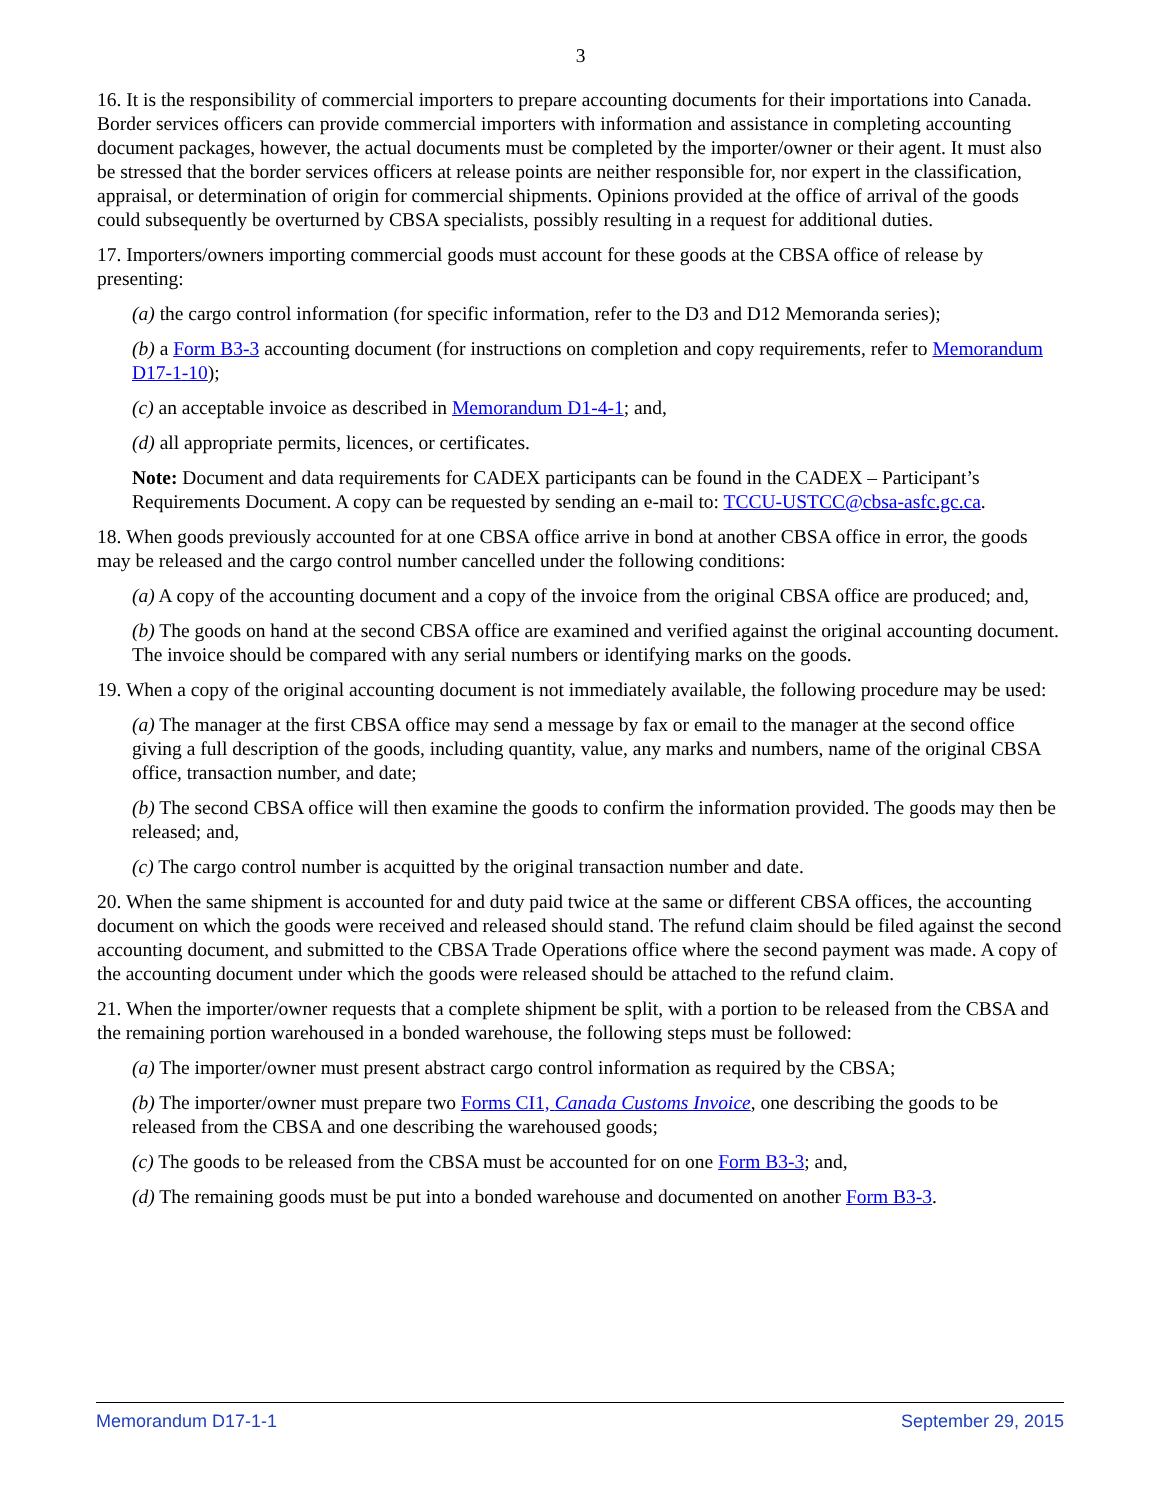3
16. It is the responsibility of commercial importers to prepare accounting documents for their importations into Canada. Border services officers can provide commercial importers with information and assistance in completing accounting document packages, however, the actual documents must be completed by the importer/owner or their agent. It must also be stressed that the border services officers at release points are neither responsible for, nor expert in the classification, appraisal, or determination of origin for commercial shipments. Opinions provided at the office of arrival of the goods could subsequently be overturned by CBSA specialists, possibly resulting in a request for additional duties.
17. Importers/owners importing commercial goods must account for these goods at the CBSA office of release by presenting:
(a) the cargo control information (for specific information, refer to the D3 and D12 Memoranda series);
(b) a Form B3-3 accounting document (for instructions on completion and copy requirements, refer to Memorandum D17-1-10);
(c) an acceptable invoice as described in Memorandum D1-4-1; and,
(d) all appropriate permits, licences, or certificates.
Note: Document and data requirements for CADEX participants can be found in the CADEX – Participant’s Requirements Document. A copy can be requested by sending an e-mail to: TCCU-USTCC@cbsa-asfc.gc.ca.
18. When goods previously accounted for at one CBSA office arrive in bond at another CBSA office in error, the goods may be released and the cargo control number cancelled under the following conditions:
(a) A copy of the accounting document and a copy of the invoice from the original CBSA office are produced; and,
(b) The goods on hand at the second CBSA office are examined and verified against the original accounting document. The invoice should be compared with any serial numbers or identifying marks on the goods.
19. When a copy of the original accounting document is not immediately available, the following procedure may be used:
(a) The manager at the first CBSA office may send a message by fax or email to the manager at the second office giving a full description of the goods, including quantity, value, any marks and numbers, name of the original CBSA office, transaction number, and date;
(b) The second CBSA office will then examine the goods to confirm the information provided. The goods may then be released; and,
(c) The cargo control number is acquitted by the original transaction number and date.
20. When the same shipment is accounted for and duty paid twice at the same or different CBSA offices, the accounting document on which the goods were received and released should stand. The refund claim should be filed against the second accounting document, and submitted to the CBSA Trade Operations office where the second payment was made. A copy of the accounting document under which the goods were released should be attached to the refund claim.
21. When the importer/owner requests that a complete shipment be split, with a portion to be released from the CBSA and the remaining portion warehoused in a bonded warehouse, the following steps must be followed:
(a) The importer/owner must present abstract cargo control information as required by the CBSA;
(b) The importer/owner must prepare two Forms CI1, Canada Customs Invoice, one describing the goods to be released from the CBSA and one describing the warehoused goods;
(c) The goods to be released from the CBSA must be accounted for on one Form B3-3; and,
(d) The remaining goods must be put into a bonded warehouse and documented on another Form B3-3.
Memorandum D17-1-1 September 29, 2015